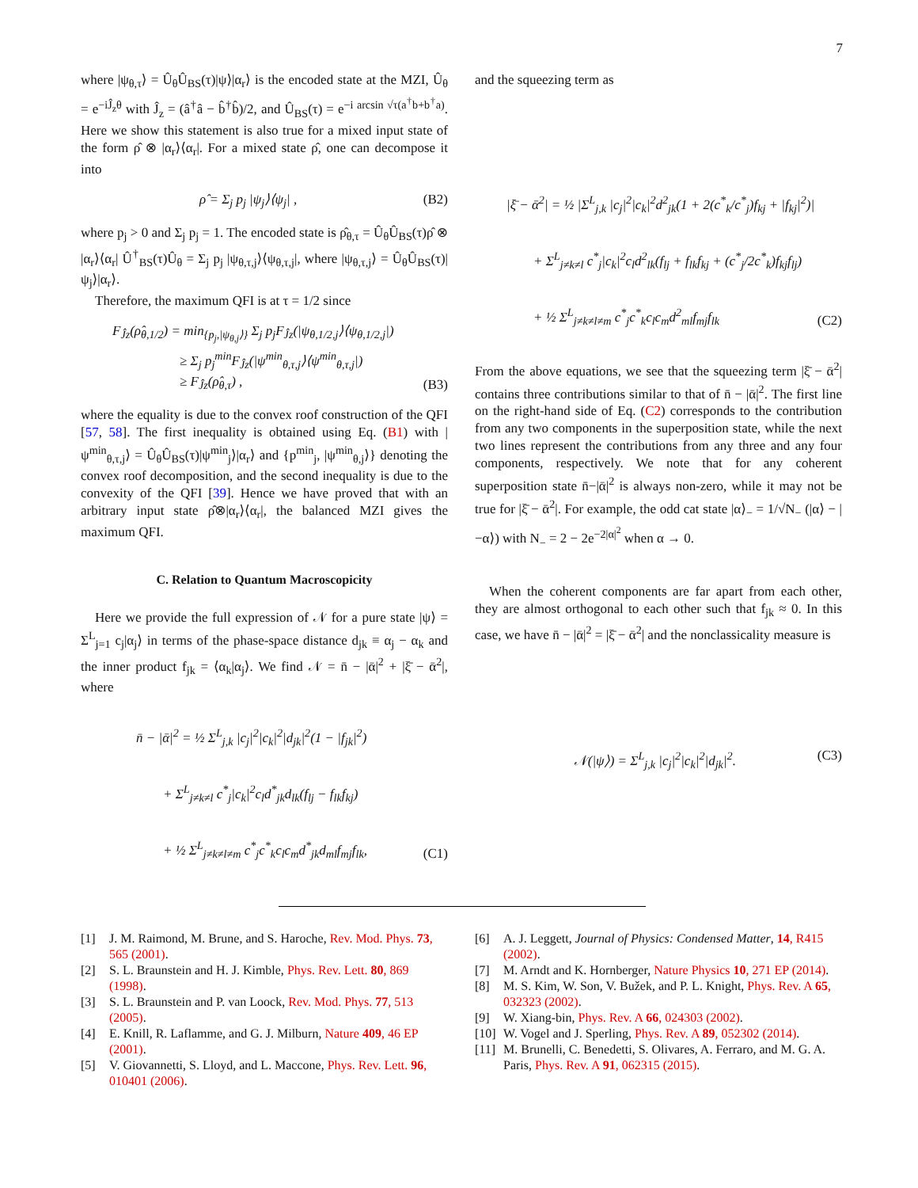7
where |ψ<sub>θ,τ</sub>⟩ = Û<sub>θ</sub>Û<sub>BS</sub>(τ)|ψ⟩|α<sub>r</sub>⟩ is the encoded state at the MZI, Û<sub>θ</sub> = e<sup>−iĴ<sub>z</sub>θ</sup> with Ĵ<sub>z</sub> = (â<sup>†</sup>â − b̂<sup>†</sup>b̂)/2, and Û<sub>BS</sub>(τ) = e<sup>−i arcsin √τ(a<sup>†</sup>b+b<sup>†</sup>a)</sup>. Here we show this statement is also true for a mixed input state of the form ρ̂ ⊗ |α<sub>r</sub>⟩⟨α<sub>r</sub>|. For a mixed state ρ̂, one can decompose it into
ρ̂ = Σ<sub>j</sub> p<sub>j</sub> |ψ<sub>j</sub>⟩⟨ψ<sub>j</sub>| , (B2)
where p<sub>j</sub> > 0 and Σ<sub>j</sub> p<sub>j</sub> = 1. The encoded state is ρ̂<sub>θ,τ</sub> = Û<sub>θ</sub>Û<sub>BS</sub>(τ)ρ̂ ⊗ |α<sub>r</sub>⟩⟨α<sub>r</sub>| Û<sup>†</sup><sub>BS</sub>(τ)Û<sub>θ</sub> = Σ<sub>j</sub> p<sub>j</sub> |ψ<sub>θ,τ,j</sub>⟩⟨ψ<sub>θ,τ,j</sub>|, where |ψ<sub>θ,τ,j</sub>⟩ = Û<sub>θ</sub>Û<sub>BS</sub>(τ)|ψ<sub>j</sub>⟩|α<sub>r</sub>⟩.
Therefore, the maximum QFI is at τ = 1/2 since
F<sub>Ĵz</sub>(ρ̂<sub>θ,1/2</sub>) = min<sub>{p<sub>j</sub>,|ψ<sub>θ,j</sub>⟩}</sub> Σ<sub>j</sub> p<sub>j</sub>F<sub>Ĵz</sub>(|ψ<sub>θ,1/2,j</sub>⟩⟨ψ<sub>θ,1/2,j</sub>|)
≥ Σ<sub>j</sub> p<sub>j</sub><sup>min</sup>F<sub>Ĵz</sub>(|ψ<sup>min</sup><sub>θ,τ,j</sub>⟩⟨ψ<sup>min</sup><sub>θ,τ,j</sub>|)
≥ F<sub>Ĵz</sub>(ρ̂<sub>θ,τ</sub>) , (B3)
where the equality is due to the convex roof construction of the QFI [57, 58]. The first inequality is obtained using Eq. (B1) with |ψ<sup>min</sup><sub>θ,τ,j</sub>⟩ = Û<sub>θ</sub>Û<sub>BS</sub>(τ)|ψ<sup>min</sup><sub>j</sub>⟩|α<sub>r</sub>⟩ and {p<sup>min</sup><sub>j</sub>, |ψ<sup>min</sup><sub>θ,j</sub>⟩} denoting the convex roof decomposition, and the second inequality is due to the convexity of the QFI [39]. Hence we have proved that with an arbitrary input state ρ̂⊗|α<sub>r</sub>⟩⟨α<sub>r</sub>|, the balanced MZI gives the maximum QFI.
C. Relation to Quantum Macroscopicity
Here we provide the full expression of 𝒩 for a pure state |ψ⟩ = Σ<sup>L</sup><sub>j=1</sub> c<sub>j</sub>|α<sub>j</sub>⟩ in terms of the phase-space distance d<sub>jk</sub> ≡ α<sub>j</sub> − α<sub>k</sub> and the inner product f<sub>jk</sub> = ⟨α<sub>k</sub>|α<sub>j</sub>⟩. We find 𝒩 = n̄ − |ᾱ|<sup>2</sup> + |ξ̄ − ᾱ<sup>2</sup>|, where
n̄ − |ᾱ|<sup>2</sup> = ½ Σ<sup>L</sup><sub>j,k</sub> |c<sub>j</sub>|<sup>2</sup>|c<sub>k</sub>|<sup>2</sup>|d<sub>jk</sub>|<sup>2</sup>(1 − |f<sub>jk</sub>|<sup>2</sup>)
+ Σ<sup>L</sup><sub>j≠k≠l</sub> c<sup>*</sup><sub>j</sub>|c<sub>k</sub>|<sup>2</sup>c<sub>l</sub>d<sup>*</sup><sub>jk</sub>d<sub>lk</sub>(f<sub>lj</sub> − f<sub>lk</sub>f<sub>kj</sub>)
+ ½ Σ<sup>L</sup><sub>j≠k≠l≠m</sub> c<sup>*</sup><sub>j</sub>c<sup>*</sup><sub>k</sub>c<sub>l</sub>c<sub>m</sub>d<sup>*</sup><sub>jk</sub>d<sub>ml</sub>f<sub>mj</sub>f<sub>lk</sub>, (C1)
and the squeezing term as
|ξ̄ − ᾱ<sup>2</sup>| = ½ |Σ<sup>L</sup><sub>j,k</sub> |c<sub>j</sub>|<sup>2</sup>|c<sub>k</sub>|<sup>2</sup>d<sup>2</sup><sub>jk</sub>(1 + 2(c<sup>*</sup><sub>k</sub>/c<sup>*</sup><sub>j</sub>)f<sub>kj</sub> + |f<sub>kj</sub>|<sup>2</sup>)|
+ Σ<sup>L</sup><sub>j≠k≠l</sub> c<sup>*</sup><sub>j</sub>|c<sub>k</sub>|<sup>2</sup>c<sub>l</sub>d<sup>2</sup><sub>lk</sub>(f<sub>lj</sub> + f<sub>lk</sub>f<sub>kj</sub> + (c<sup>*</sup><sub>j</sub>/2c<sup>*</sup><sub>k</sub>)f<sub>kj</sub>f<sub>lj</sub>)
+ ½ Σ<sup>L</sup><sub>j≠k≠l≠m</sub> c<sup>*</sup><sub>j</sub>c<sup>*</sup><sub>k</sub>c<sub>l</sub>c<sub>m</sub>d<sup>2</sup><sub>ml</sub>f<sub>mj</sub>f<sub>lk</sub> (C2)
From the above equations, we see that the squeezing term |ξ̄ − ᾱ<sup>2</sup>| contains three contributions similar to that of n̄ − |ᾱ|<sup>2</sup>. The first line on the right-hand side of Eq. (C2) corresponds to the contribution from any two components in the superposition state, while the next two lines represent the contributions from any three and any four components, respectively. We note that for any coherent superposition state n̄−|ᾱ|<sup>2</sup> is always non-zero, while it may not be true for |ξ̄ − ᾱ<sup>2</sup>|. For example, the odd cat state |α⟩<sub>−</sub> = 1/√N<sub>−</sub> (|α⟩ − |−α⟩) with N<sub>−</sub> = 2 − 2e<sup>−2|α|<sup>2</sup></sup> when α → 0.
When the coherent components are far apart from each other, they are almost orthogonal to each other such that f<sub>jk</sub> ≈ 0. In this case, we have n̄ − |ᾱ|<sup>2</sup> = |ξ̄ − ᾱ<sup>2</sup>| and the nonclassicality measure is
𝒩(|ψ⟩) = Σ<sup>L</sup><sub>j,k</sub> |c<sub>j</sub>|<sup>2</sup>|c<sub>k</sub>|<sup>2</sup>|d<sub>jk</sub>|<sup>2</sup>. (C3)
[1] J. M. Raimond, M. Brune, and S. Haroche, Rev. Mod. Phys. 73, 565 (2001).
[2] S. L. Braunstein and H. J. Kimble, Phys. Rev. Lett. 80, 869 (1998).
[3] S. L. Braunstein and P. van Loock, Rev. Mod. Phys. 77, 513 (2005).
[4] E. Knill, R. Laflamme, and G. J. Milburn, Nature 409, 46 EP (2001).
[5] V. Giovannetti, S. Lloyd, and L. Maccone, Phys. Rev. Lett. 96, 010401 (2006).
[6] A. J. Leggett, Journal of Physics: Condensed Matter, 14, R415 (2002).
[7] M. Arndt and K. Hornberger, Nature Physics 10, 271 EP (2014).
[8] M. S. Kim, W. Son, V. Bužek, and P. L. Knight, Phys. Rev. A 65, 032323 (2002).
[9] W. Xiang-bin, Phys. Rev. A 66, 024303 (2002).
[10] W. Vogel and J. Sperling, Phys. Rev. A 89, 052302 (2014).
[11] M. Brunelli, C. Benedetti, S. Olivares, A. Ferraro, and M. G. A. Paris, Phys. Rev. A 91, 062315 (2015).